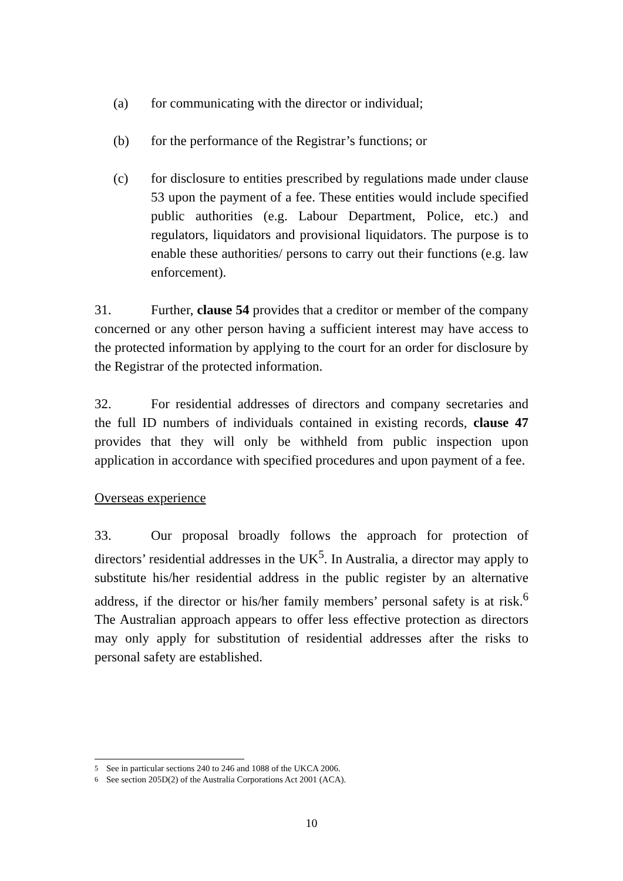(a) for communicating with the director or individual;
(b) for the performance of the Registrar’s functions; or
(c) for disclosure to entities prescribed by regulations made under clause 53 upon the payment of a fee. These entities would include specified public authorities (e.g. Labour Department, Police, etc.) and regulators, liquidators and provisional liquidators. The purpose is to enable these authorities/ persons to carry out their functions (e.g. law enforcement).
31. Further, clause 54 provides that a creditor or member of the company concerned or any other person having a sufficient interest may have access to the protected information by applying to the court for an order for disclosure by the Registrar of the protected information.
32. For residential addresses of directors and company secretaries and the full ID numbers of individuals contained in existing records, clause 47 provides that they will only be withheld from public inspection upon application in accordance with specified procedures and upon payment of a fee.
Overseas experience
33. Our proposal broadly follows the approach for protection of directors’ residential addresses in the UK<sup>5</sup>. In Australia, a director may apply to substitute his/her residential address in the public register by an alternative address, if the director or his/her family members’ personal safety is at risk.<sup>6</sup> The Australian approach appears to offer less effective protection as directors may only apply for substitution of residential addresses after the risks to personal safety are established.
<sup>5</sup> See in particular sections 240 to 246 and 1088 of the UKCA 2006.
<sup>6</sup> See section 205D(2) of the Australia Corporations Act 2001 (ACA).
10